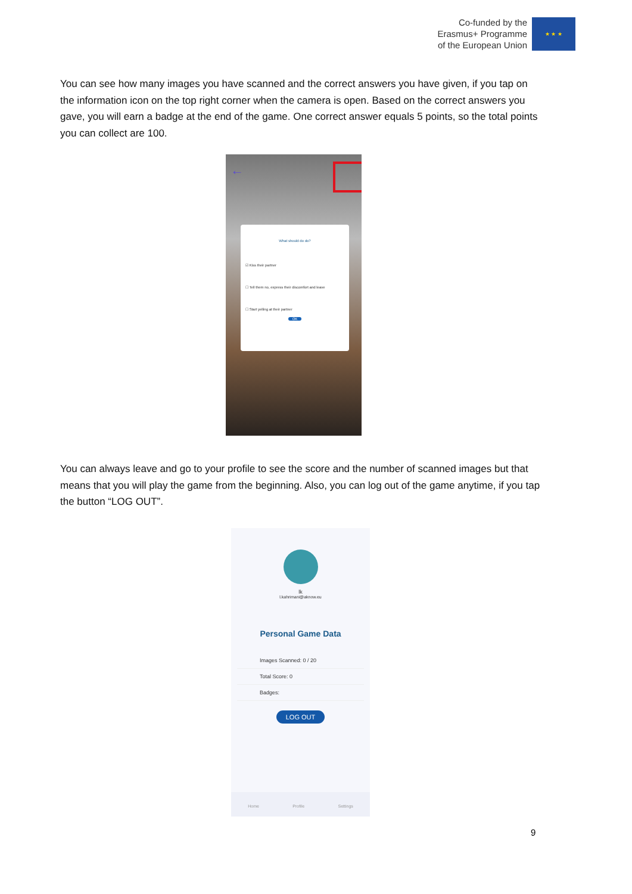Co-funded by the
Erasmus+ Programme
of the European Union
★ ★ ★
You can see how many images you have scanned and the correct answers you have given, if you tap on the information icon on the top right corner when the camera is open. Based on the correct answers you gave, you will earn a badge at the end of the game. One correct answer equals 5 points, so the total points you can collect are 100.
←
What should do do?
☑ Kiss their partner
☐ Tell them no, express their discomfort and leave
☐ Start yelling at their partner
OK
You can always leave and go to your profile to see the score and the number of scanned images but that means that you will play the game from the beginning. Also, you can log out of the game anytime, if you tap the button “LOG OUT”.
lk
l.kahrimani@aknow.eu
Personal Game Data
Images Scanned: 0 / 20
Total Score: 0
Badges:
LOG OUT
Home Profile Settings
9